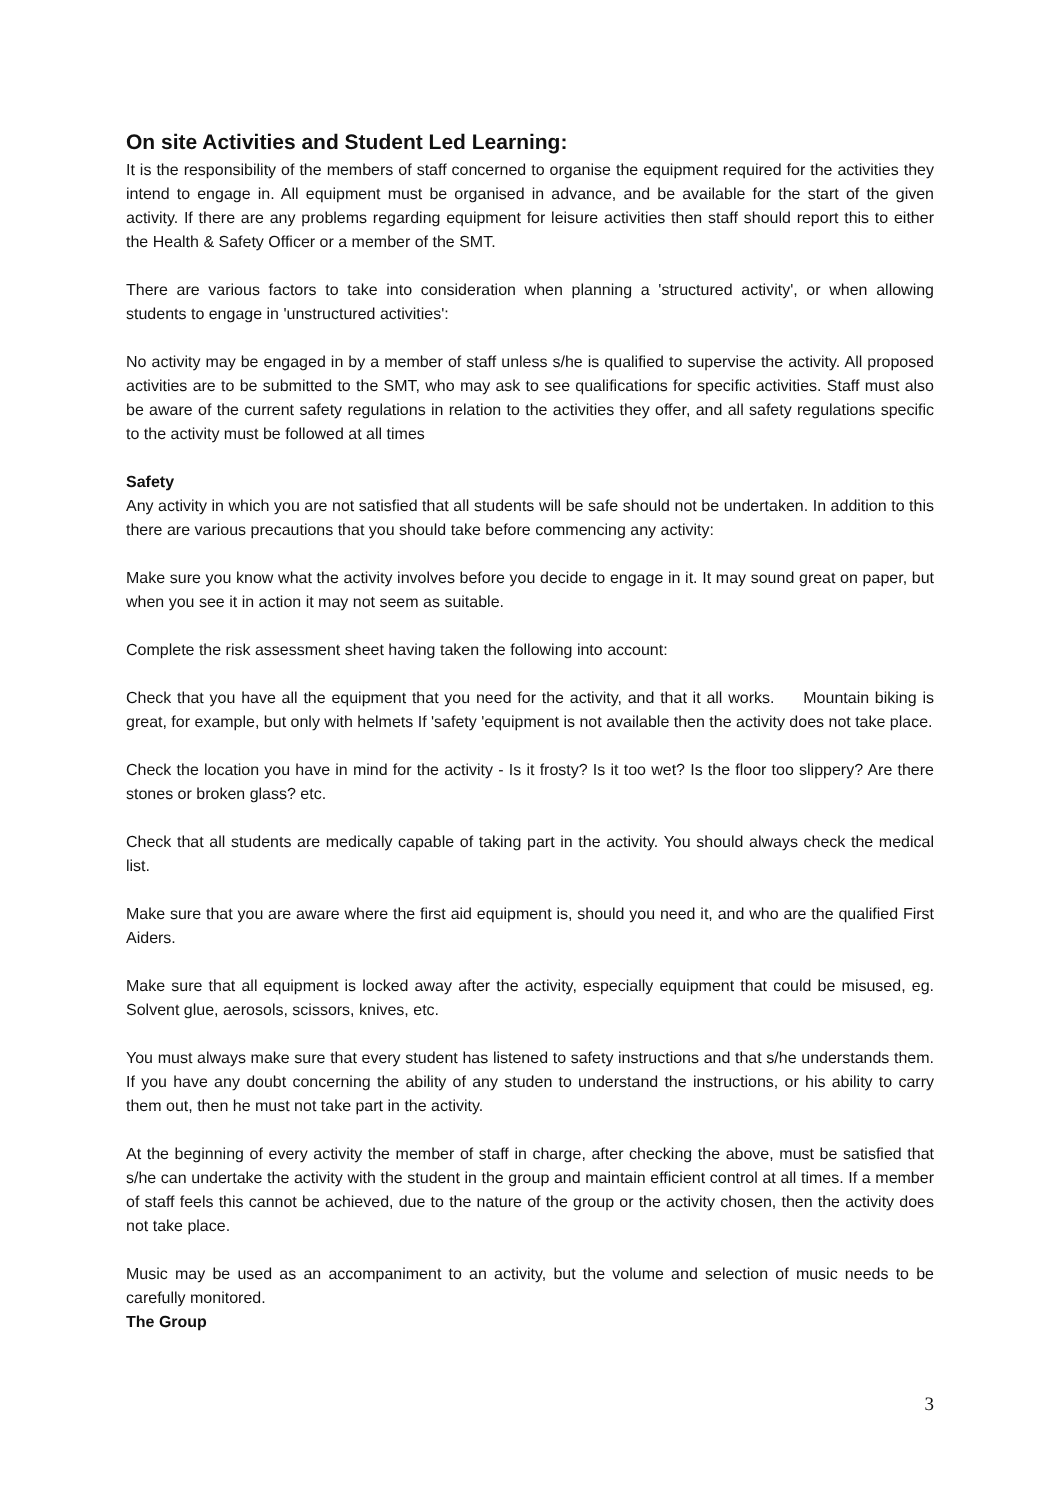On site Activities and Student Led Learning:
It is the responsibility of the members of staff concerned to organise the equipment required for the activities they intend to engage in. All equipment must be organised in advance, and be available for the start of the given activity. If there are any problems regarding equipment for leisure activities then staff should report this to either the Health & Safety Officer or a member of the SMT.
There are various factors to take into consideration when planning a 'structured activity', or when allowing students to engage in 'unstructured activities':
No activity may be engaged in by a member of staff unless s/he is qualified to supervise the activity. All proposed activities are to be submitted to the SMT, who may ask to see qualifications for specific activities. Staff must also be aware of the current safety regulations in relation to the activities they offer, and all safety regulations specific to the activity must be followed at all times
Safety
Any activity in which you are not satisfied that all students will be safe should not be undertaken. In addition to this there are various precautions that you should take before commencing any activity:
Make sure you know what the activity involves before you decide to engage in it. It may sound great on paper, but when you see it in action it may not seem as suitable.
Complete the risk assessment sheet having taken the following into account:
Check that you have all the equipment that you need for the activity, and that it all works. Mountain biking is great, for example, but only with helmets If 'safety 'equipment is not available then the activity does not take place.
Check the location you have in mind for the activity - Is it frosty? Is it too wet? Is the floor too slippery? Are there stones or broken glass? etc.
Check that all students are medically capable of taking part in the activity. You should always check the medical list.
Make sure that you are aware where the first aid equipment is, should you need it, and who are the qualified First Aiders.
Make sure that all equipment is locked away after the activity, especially equipment that could be misused, eg. Solvent glue, aerosols, scissors, knives, etc.
You must always make sure that every student has listened to safety instructions and that s/he understands them. If you have any doubt concerning the ability of any studen to understand the instructions, or his ability to carry them out, then he must not take part in the activity.
At the beginning of every activity the member of staff in charge, after checking the above, must be satisfied that s/he can undertake the activity with the student in the group and maintain efficient control at all times. If a member of staff feels this cannot be achieved, due to the nature of the group or the activity chosen, then the activity does not take place.
Music may be used as an accompaniment to an activity, but the volume and selection of music needs to be carefully monitored.
The Group
3